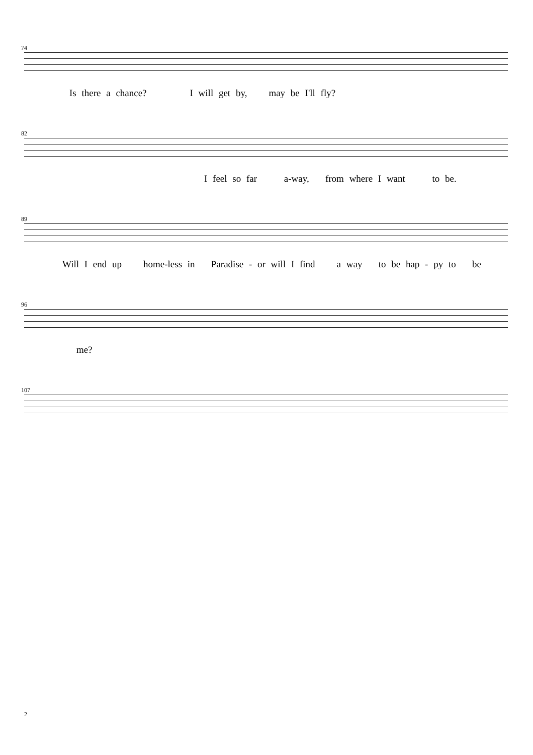74
Is there a chance? I will get by, may be I'll fly?
82
I feel so far a-way, from where I want to be.
89
Will I end up home-less in Paradise - or will I find a way to be hap - py to be
96
me?
107
2